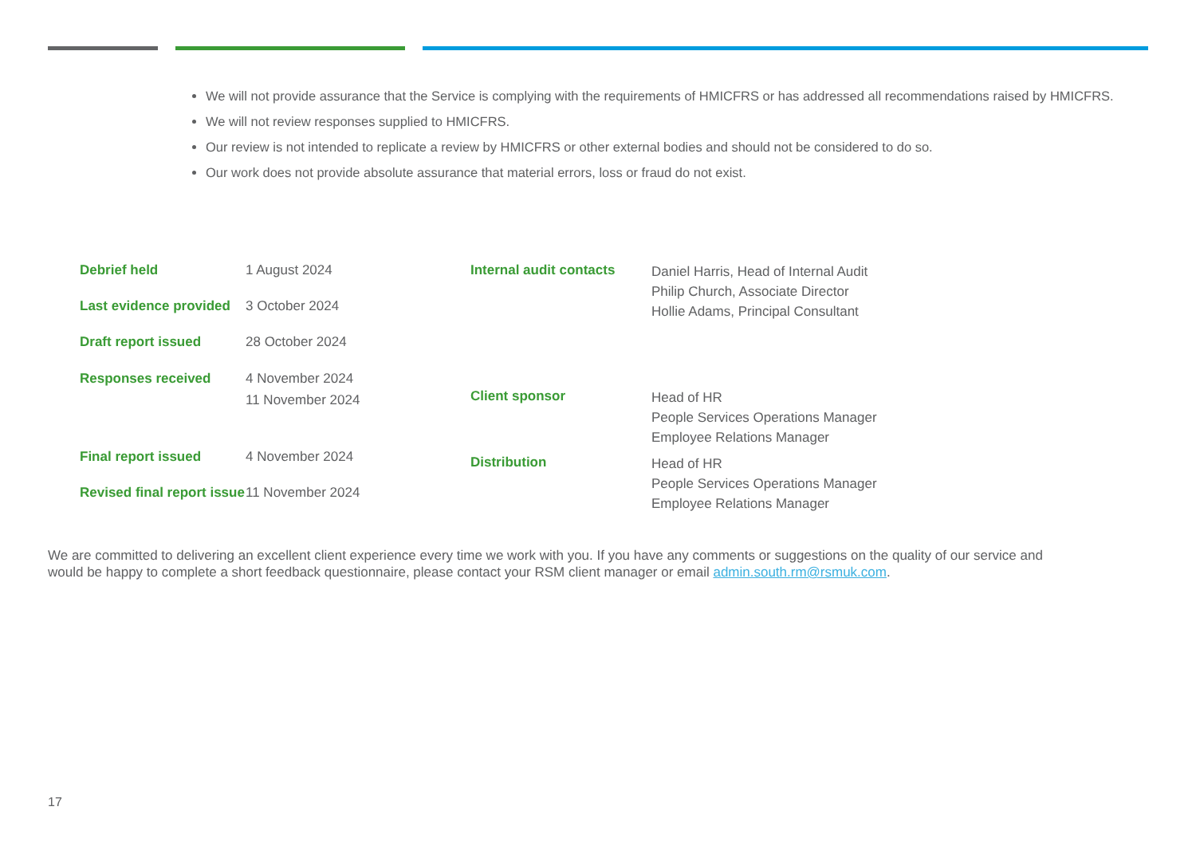We will not provide assurance that the Service is complying with the requirements of HMICFRS or has addressed all recommendations raised by HMICFRS.
We will not review responses supplied to HMICFRS.
Our review is not intended to replicate a review by HMICFRS or other external bodies and should not be considered to do so.
Our work does not provide absolute assurance that material errors, loss or fraud do not exist.
| Debrief held | 1 August 2024 |
| Last evidence provided | 3 October 2024 |
| Draft report issued | 28 October 2024 |
| Responses received | 4 November 2024 11 November 2024 |
| Final report issued | 4 November 2024 |
| Revised final report issue | 11 November 2024 |
| Internal audit contacts | Daniel Harris, Head of Internal Audit Philip Church, Associate Director Hollie Adams, Principal Consultant |
| Client sponsor | Head of HR People Services Operations Manager Employee Relations Manager |
| Distribution | Head of HR People Services Operations Manager Employee Relations Manager |
We are committed to delivering an excellent client experience every time we work with you. If you have any comments or suggestions on the quality of our service and would be happy to complete a short feedback questionnaire, please contact your RSM client manager or email admin.south.rm@rsmuk.com.
17